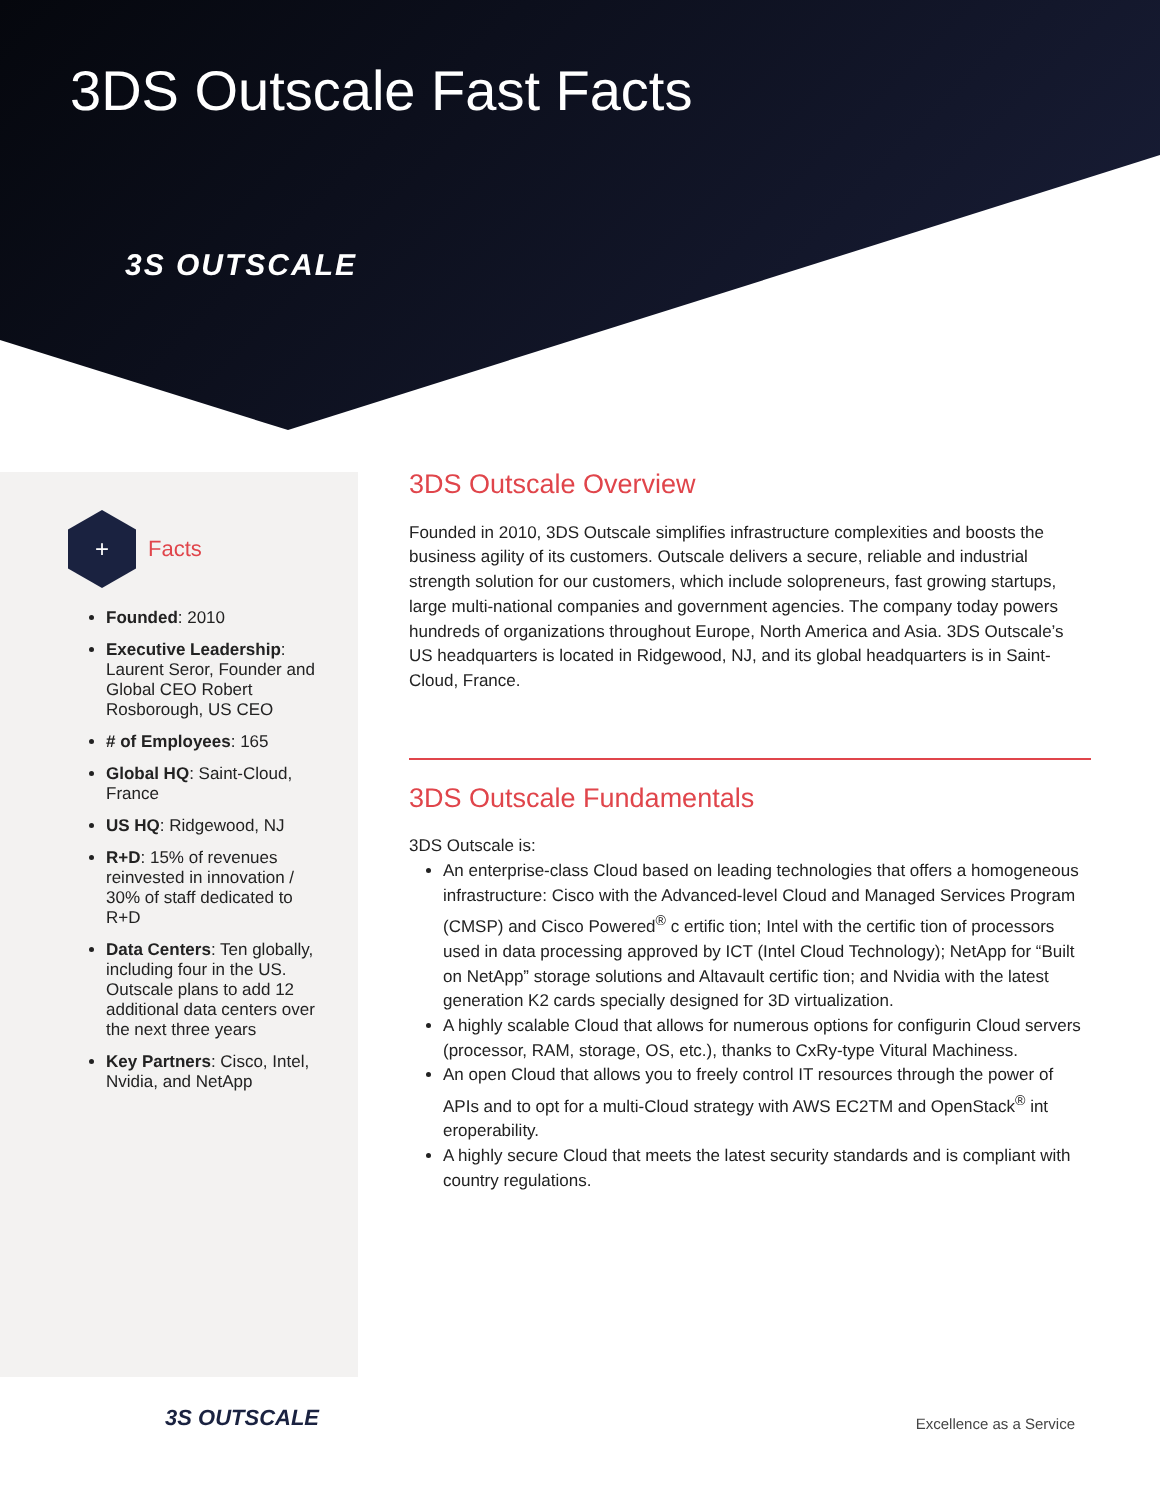3DS Outscale Fast Facts
3S OUTSCALE
+
Facts
Founded: 2010
Executive Leadership: Laurent Seror, Founder and Global CEO Robert Rosborough, US CEO
# of Employees: 165
Global HQ: Saint-Cloud, France
US HQ: Ridgewood, NJ
R+D: 15% of revenues reinvested in innovation / 30% of staff dedicated to R+D
Data Centers: Ten globally, including four in the US. Outscale plans to add 12 additional data centers over the next three years
Key Partners: Cisco, Intel, Nvidia, and NetApp
3DS Outscale Overview
Founded in 2010, 3DS Outscale simplifies infrastructure complexities and boosts the business agility of its customers. Outscale delivers a secure, reliable and industrial strength solution for our customers, which include solopreneurs, fast growing startups, large multi-national companies and government agencies. The company today powers hundreds of organizations throughout Europe, North America and Asia. 3DS Outscale’s US headquarters is located in Ridgewood, NJ, and its global headquarters is in Saint-Cloud, France.
3DS Outscale Fundamentals
3DS Outscale is:
An enterprise-class Cloud based on leading technologies that offers a homogeneous infrastructure: Cisco with the Advanced-level Cloud and Managed Services Program (CMSP) and Cisco Powered<sup>®</sup> c ertific tion; Intel with the certific tion of processors used in data processing approved by ICT (Intel Cloud Technology); NetApp for “Built on NetApp” storage solutions and Altavault certific tion; and Nvidia with the latest generation K2 cards specially designed for 3D virtualization.
A highly scalable Cloud that allows for numerous options for configurin Cloud servers (processor, RAM, storage, OS, etc.), thanks to CxRy-type Vitural Machiness.
An open Cloud that allows you to freely control IT resources through the power of APIs and to opt for a multi-Cloud strategy with AWS EC2TM and OpenStack<sup>®</sup> int eroperability.
A highly secure Cloud that meets the latest security standards and is compliant with country regulations.
3S OUTSCALE Excellence as a Service